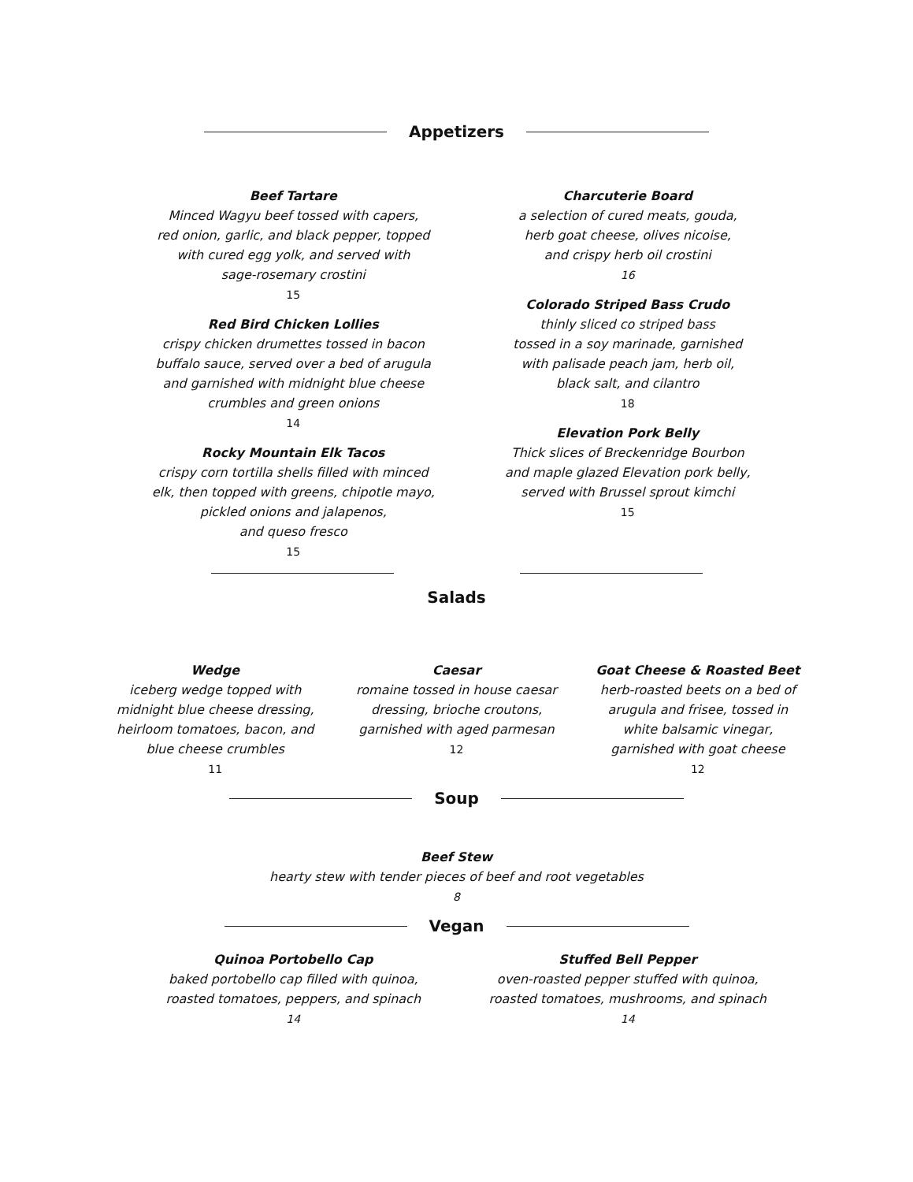Appetizers
Beef Tartare
Minced Wagyu beef tossed with capers,
red onion, garlic, and black pepper, topped
with cured egg yolk, and served with
sage-rosemary crostini
15
Red Bird Chicken Lollies
crispy chicken drumettes tossed in bacon
buffalo sauce, served over a bed of arugula
and garnished with midnight blue cheese
crumbles and green onions
14
Rocky Mountain Elk Tacos
crispy corn tortilla shells filled with minced
elk, then topped with greens, chipotle mayo,
pickled onions and jalapenos,
and queso fresco
15
Charcuterie Board
a selection of cured meats, gouda,
herb goat cheese, olives nicoise,
and crispy herb oil crostini
16
Colorado Striped Bass Crudo
thinly sliced co striped bass
tossed in a soy marinade, garnished
with palisade peach jam, herb oil,
black salt, and cilantro
18
Elevation Pork Belly
Thick slices of Breckenridge Bourbon
and maple glazed Elevation pork belly,
served with Brussel sprout kimchi
15
Salads
Wedge
iceberg wedge topped with
midnight blue cheese dressing,
heirloom tomatoes, bacon, and
blue cheese crumbles
11
Caesar
romaine tossed in house caesar
dressing, brioche croutons,
garnished with aged parmesan
12
Goat Cheese & Roasted Beet
herb-roasted beets on a bed of
arugula and frisee, tossed in
white balsamic vinegar,
garnished with goat cheese
12
Soup
Beef Stew
hearty stew with tender pieces of beef and root vegetables
8
Vegan
Quinoa Portobello Cap
baked portobello cap filled with quinoa,
roasted tomatoes, peppers, and spinach
14
Stuffed Bell Pepper
oven-roasted pepper stuffed with quinoa,
roasted tomatoes, mushrooms, and spinach
14